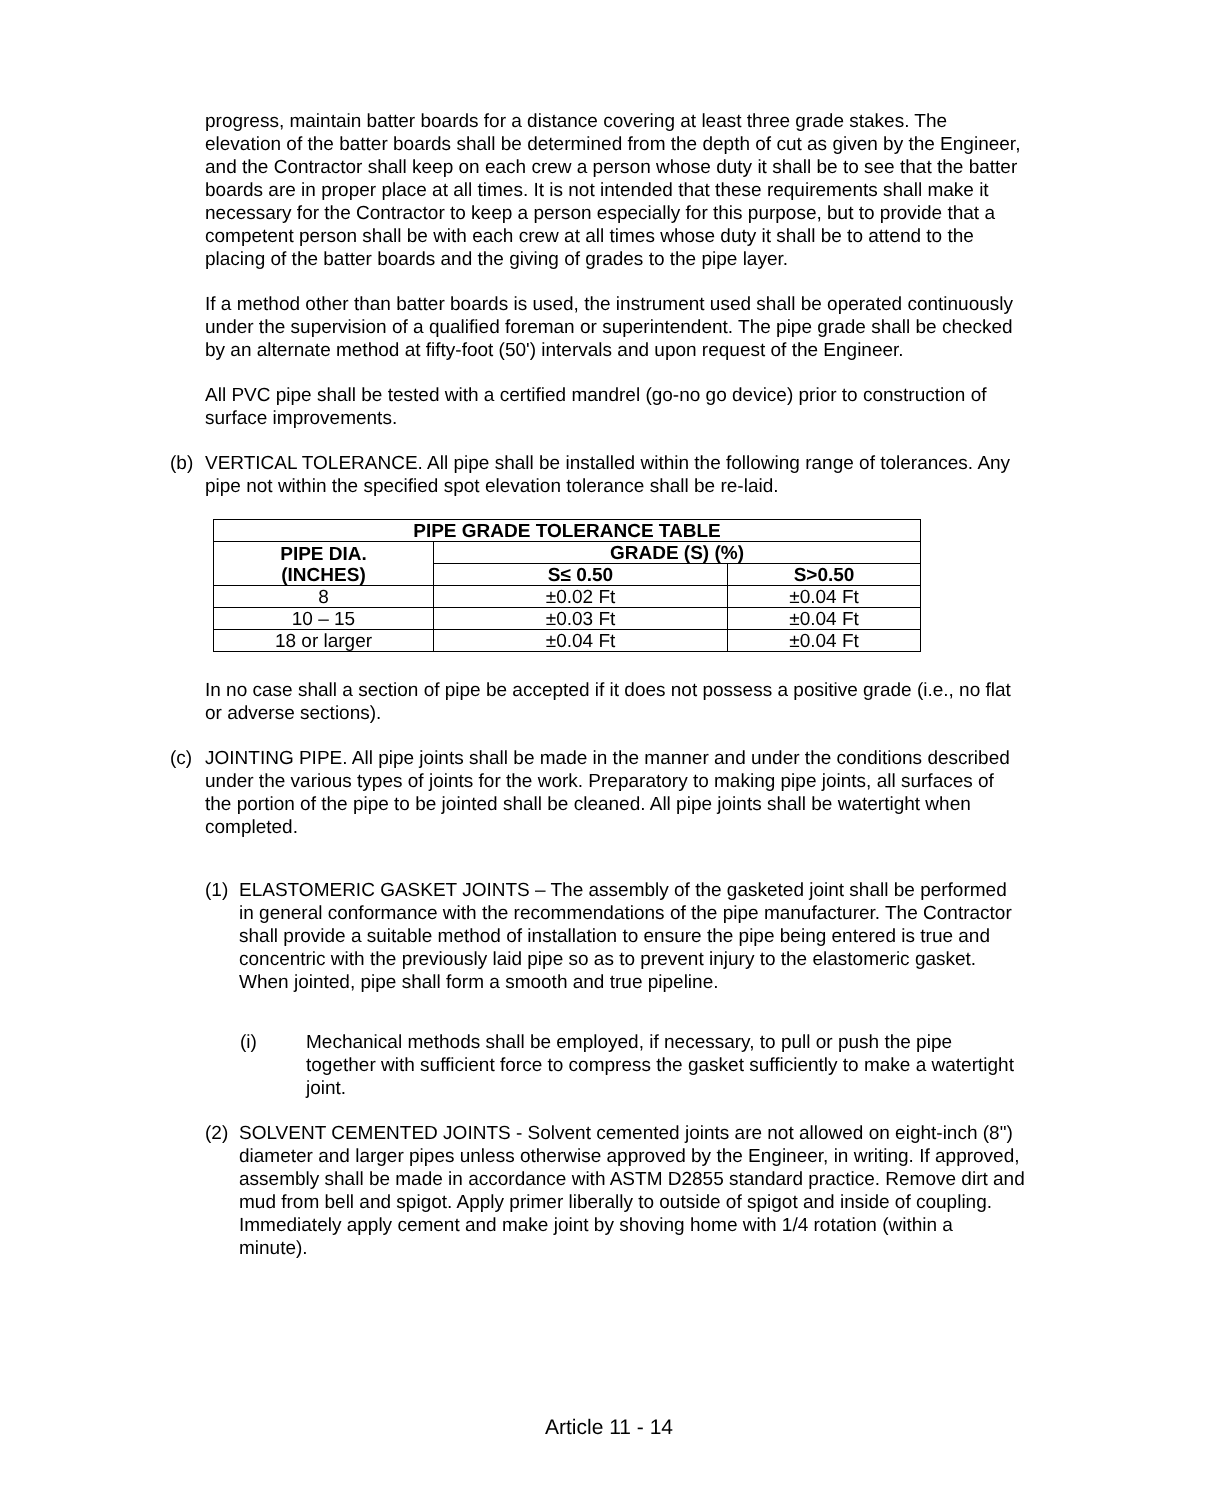progress, maintain batter boards for a distance covering at least three grade stakes. The elevation of the batter boards shall be determined from the depth of cut as given by the Engineer, and the Contractor shall keep on each crew a person whose duty it shall be to see that the batter boards are in proper place at all times. It is not intended that these requirements shall make it necessary for the Contractor to keep a person especially for this purpose, but to provide that a competent person shall be with each crew at all times whose duty it shall be to attend to the placing of the batter boards and the giving of grades to the pipe layer.
If a method other than batter boards is used, the instrument used shall be operated continuously under the supervision of a qualified foreman or superintendent. The pipe grade shall be checked by an alternate method at fifty-foot (50') intervals and upon request of the Engineer.
All PVC pipe shall be tested with a certified mandrel (go-no go device) prior to construction of surface improvements.
(b) VERTICAL TOLERANCE. All pipe shall be installed within the following range of tolerances. Any pipe not within the specified spot elevation tolerance shall be re-laid.
| PIPE GRADE TOLERANCE TABLE | | |
| --- | --- | --- |
| PIPE DIA. (INCHES) | GRADE (S) (%) | |
| | S≤ 0.50 | S>0.50 |
| 8 | ±0.02 Ft | ±0.04 Ft |
| 10 – 15 | ±0.03 Ft | ±0.04 Ft |
| 18 or larger | ±0.04 Ft | ±0.04 Ft |
In no case shall a section of pipe be accepted if it does not possess a positive grade (i.e., no flat or adverse sections).
(c) JOINTING PIPE. All pipe joints shall be made in the manner and under the conditions described under the various types of joints for the work. Preparatory to making pipe joints, all surfaces of the portion of the pipe to be jointed shall be cleaned. All pipe joints shall be watertight when completed.
(1) ELASTOMERIC GASKET JOINTS – The assembly of the gasketed joint shall be performed in general conformance with the recommendations of the pipe manufacturer. The Contractor shall provide a suitable method of installation to ensure the pipe being entered is true and concentric with the previously laid pipe so as to prevent injury to the elastomeric gasket. When jointed, pipe shall form a smooth and true pipeline.
(i) Mechanical methods shall be employed, if necessary, to pull or push the pipe together with sufficient force to compress the gasket sufficiently to make a watertight joint.
(2) SOLVENT CEMENTED JOINTS - Solvent cemented joints are not allowed on eight-inch (8") diameter and larger pipes unless otherwise approved by the Engineer, in writing. If approved, assembly shall be made in accordance with ASTM D2855 standard practice. Remove dirt and mud from bell and spigot. Apply primer liberally to outside of spigot and inside of coupling. Immediately apply cement and make joint by shoving home with 1/4 rotation (within a minute).
Article 11 - 14